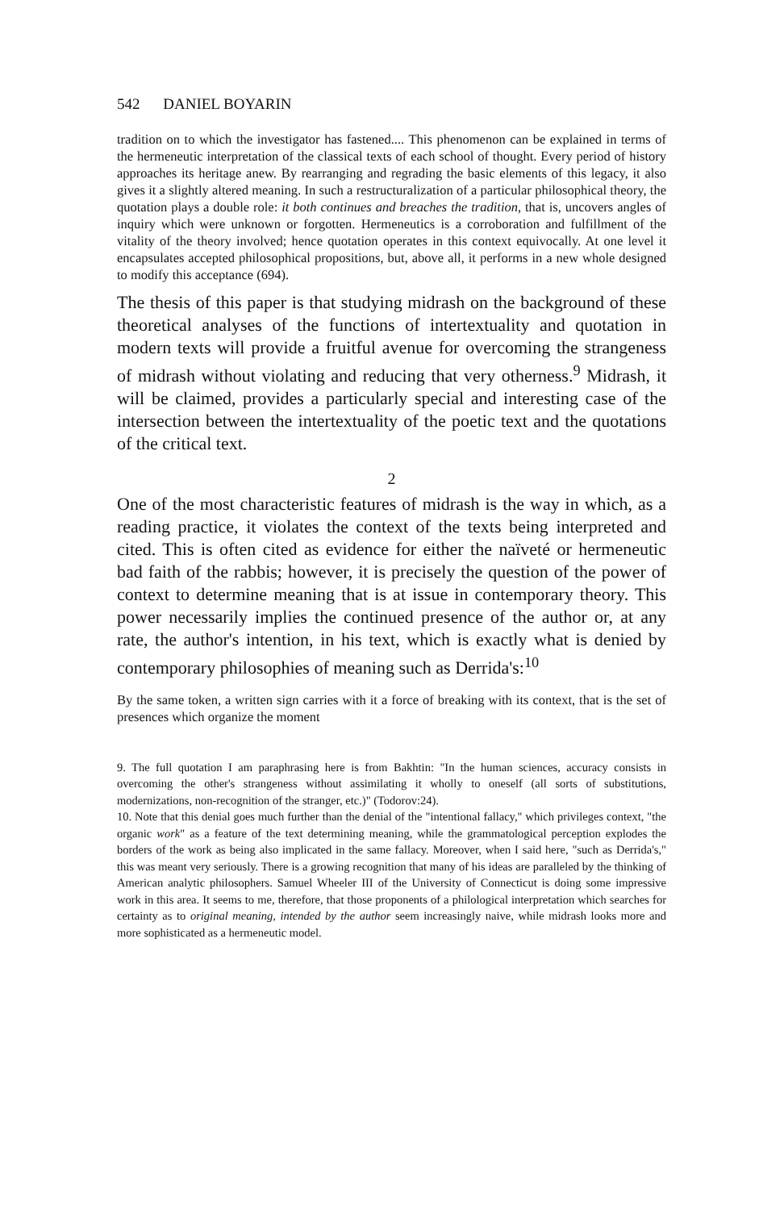542 DANIEL BOYARIN
tradition on to which the investigator has fastened.... This phenomenon can be explained in terms of the hermeneutic interpretation of the classical texts of each school of thought. Every period of history approaches its heritage anew. By rearranging and regrading the basic elements of this legacy, it also gives it a slightly altered meaning. In such a restructuralization of a particular philosophical theory, the quotation plays a double role: it both continues and breaches the tradition, that is, uncovers angles of inquiry which were unknown or forgotten. Hermeneutics is a corroboration and fulfillment of the vitality of the theory involved; hence quotation operates in this context equivocally. At one level it encapsulates accepted philosophical propositions, but, above all, it performs in a new whole designed to modify this acceptance (694).
The thesis of this paper is that studying midrash on the background of these theoretical analyses of the functions of intertextuality and quotation in modern texts will provide a fruitful avenue for overcoming the strangeness of midrash without violating and reducing that very otherness.<sup>9</sup> Midrash, it will be claimed, provides a particularly special and interesting case of the intersection between the intertextuality of the poetic text and the quotations of the critical text.
2
One of the most characteristic features of midrash is the way in which, as a reading practice, it violates the context of the texts being interpreted and cited. This is often cited as evidence for either the naïveté or hermeneutic bad faith of the rabbis; however, it is precisely the question of the power of context to determine meaning that is at issue in contemporary theory. This power necessarily implies the continued presence of the author or, at any rate, the author's intention, in his text, which is exactly what is denied by contemporary philosophies of meaning such as Derrida's:<sup>10</sup>
By the same token, a written sign carries with it a force of breaking with its context, that is the set of presences which organize the moment
9. The full quotation I am paraphrasing here is from Bakhtin: "In the human sciences, accuracy consists in overcoming the other's strangeness without assimilating it wholly to oneself (all sorts of substitutions, modernizations, non-recognition of the stranger, etc.)" (Todorov:24).
10. Note that this denial goes much further than the denial of the "intentional fallacy," which privileges context, "the organic work" as a feature of the text determining meaning, while the grammatological perception explodes the borders of the work as being also implicated in the same fallacy. Moreover, when I said here, "such as Derrida's," this was meant very seriously. There is a growing recognition that many of his ideas are paralleled by the thinking of American analytic philosophers. Samuel Wheeler III of the University of Connecticut is doing some impressive work in this area. It seems to me, therefore, that those proponents of a philological interpretation which searches for certainty as to original meaning, intended by the author seem increasingly naive, while midrash looks more and more sophisticated as a hermeneutic model.